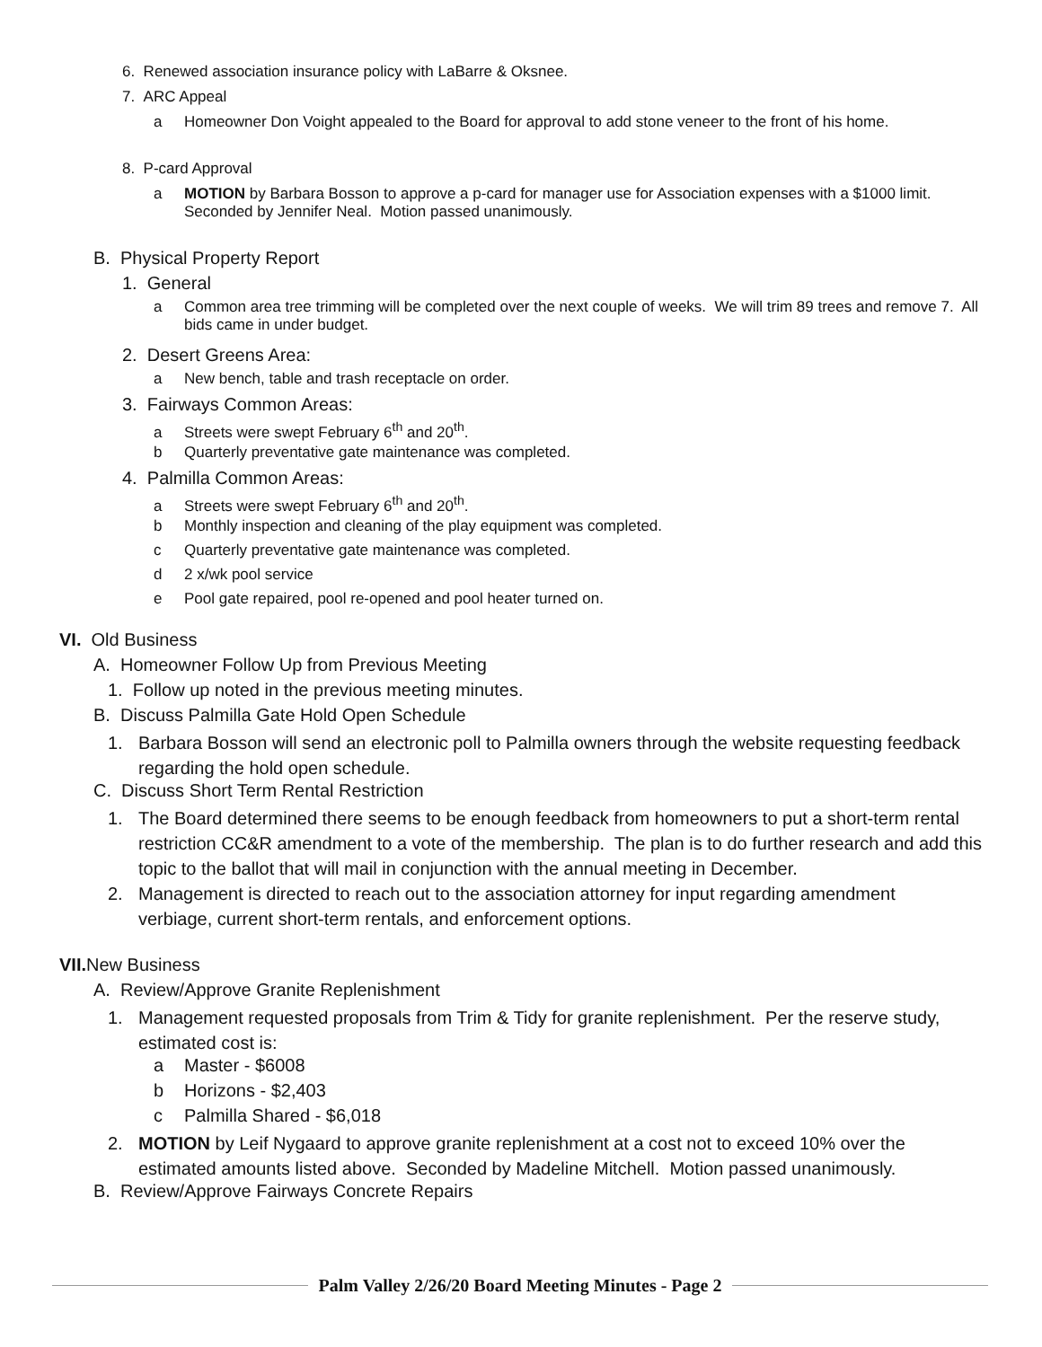6. Renewed association insurance policy with LaBarre & Oksnee.
7. ARC Appeal
a Homeowner Don Voight appealed to the Board for approval to add stone veneer to the front of his home.
8. P-card Approval
a MOTION by Barbara Bosson to approve a p-card for manager use for Association expenses with a $1000 limit. Seconded by Jennifer Neal. Motion passed unanimously.
B. Physical Property Report
1. General
a Common area tree trimming will be completed over the next couple of weeks. We will trim 89 trees and remove 7. All bids came in under budget.
2. Desert Greens Area:
a New bench, table and trash receptacle on order.
3. Fairways Common Areas:
a Streets were swept February 6<sup>th</sup> and 20<sup>th</sup>.
b Quarterly preventative gate maintenance was completed.
4. Palmilla Common Areas:
a Streets were swept February 6<sup>th</sup> and 20<sup>th</sup>.
b Monthly inspection and cleaning of the play equipment was completed.
c Quarterly preventative gate maintenance was completed.
d 2 x/wk pool service
e Pool gate repaired, pool re-opened and pool heater turned on.
VI. Old Business
A. Homeowner Follow Up from Previous Meeting
1. Follow up noted in the previous meeting minutes.
B. Discuss Palmilla Gate Hold Open Schedule
1. Barbara Bosson will send an electronic poll to Palmilla owners through the website requesting feedback regarding the hold open schedule.
C. Discuss Short Term Rental Restriction
1. The Board determined there seems to be enough feedback from homeowners to put a short-term rental restriction CC&R amendment to a vote of the membership. The plan is to do further research and add this topic to the ballot that will mail in conjunction with the annual meeting in December.
2. Management is directed to reach out to the association attorney for input regarding amendment verbiage, current short-term rentals, and enforcement options.
VII. New Business
A. Review/Approve Granite Replenishment
1. Management requested proposals from Trim & Tidy for granite replenishment. Per the reserve study, estimated cost is:
a Master - $6008
b Horizons - $2,403
c Palmilla Shared - $6,018
2. MOTION by Leif Nygaard to approve granite replenishment at a cost not to exceed 10% over the estimated amounts listed above. Seconded by Madeline Mitchell. Motion passed unanimously.
B. Review/Approve Fairways Concrete Repairs
Palm Valley 2/26/20 Board Meeting Minutes - Page 2